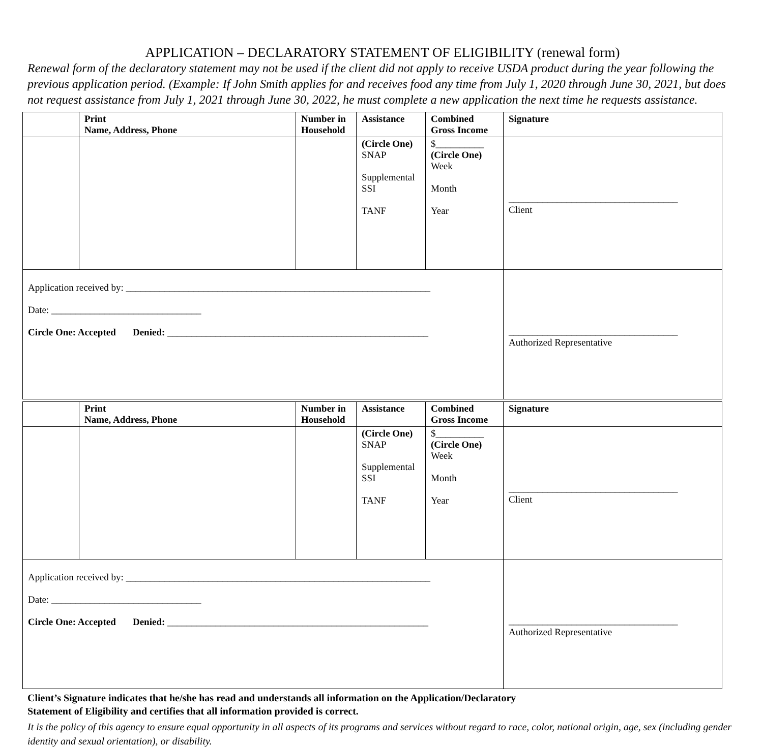APPLICATION – DECLARATORY STATEMENT OF ELIGIBILITY (renewal form)
Renewal form of the declaratory statement may not be used if the client did not apply to receive USDA product during the year following the previous application period. (Example: If John Smith applies for and receives food any time from July 1, 2020 through June 30, 2021, but does not request assistance from July 1, 2021 through June 30, 2022, he must complete a new application the next time he requests assistance.
| | Print Name, Address, Phone | Number in Household | Assistance | Combined Gross Income | Signature |
| --- | --- | --- | --- | --- | --- |
| | | | (Circle One) SNAP Supplemental SSI TANF | $__________ (Circle One) Week Month Year | ___________________________________ Client |
| Application received by: _______________________________________________________________ Date: _______________________________ Circle One: Accepted Denied: ______________________________________________________ | | | | | ___________________________________ Authorized Representative |
| | Print Name, Address, Phone | Number in Household | Assistance | Combined Gross Income | Signature |
| --- | --- | --- | --- | --- | --- |
| | | | (Circle One) SNAP Supplemental SSI TANF | $__________ (Circle One) Week Month Year | ___________________________________ Client |
| Application received by: _______________________________________________________________ Date: _______________________________ Circle One: Accepted Denied: ______________________________________________________ | | | | | ___________________________________ Authorized Representative |
Client’s Signature indicates that he/she has read and understands all information on the Application/Declaratory
Statement of Eligibility and certifies that all information provided is correct.
It is the policy of this agency to ensure equal opportunity in all aspects of its programs and services without regard to race, color, national origin, age, sex (including gender identity and sexual orientation), or disability.